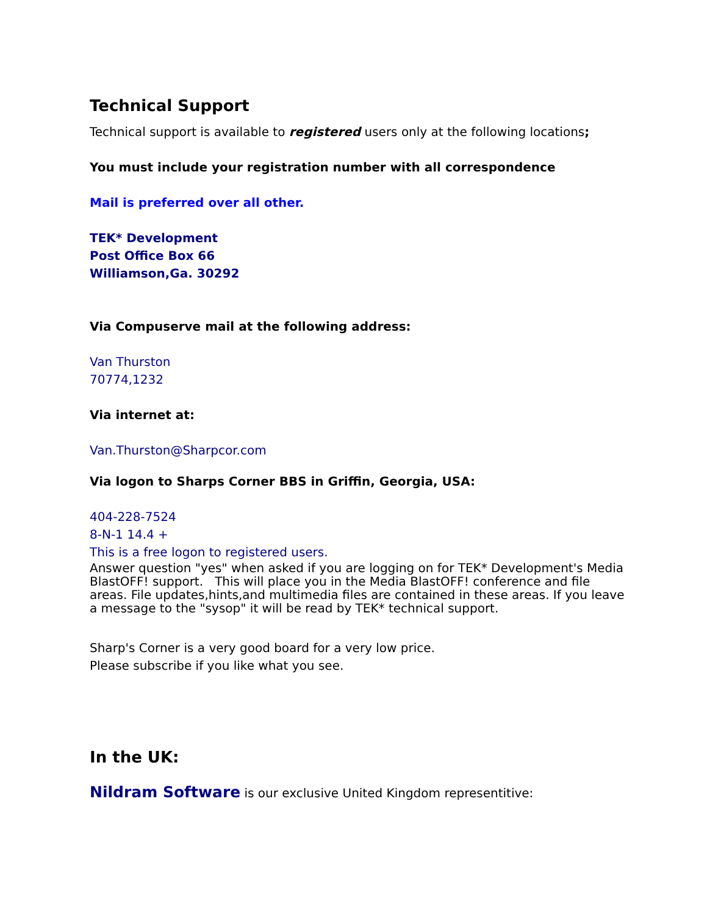Technical Support
Technical support is available to registered users only at the following locations;
You must include your registration number with all correspondence
Mail is preferred over all other.
TEK* Development
Post Office Box 66
Williamson,Ga. 30292
Via Compuserve mail at the following address:
Van Thurston
70774,1232
Via internet at:
Van.Thurston@Sharpcor.com
Via logon to Sharps Corner BBS in Griffin, Georgia, USA:
404-228-7524
8-N-1 14.4 +
This is a free logon to registered users.
Answer question "yes" when asked if you are logging on for TEK* Development's Media BlastOFF! support. This will place you in the Media BlastOFF! conference and file areas. File updates,hints,and multimedia files are contained in these areas. If you leave a message to the "sysop" it will be read by TEK* technical support.
Sharp's Corner is a very good board for a very low price.
Please subscribe if you like what you see.
In the UK:
Nildram Software is our exclusive United Kingdom representitive: